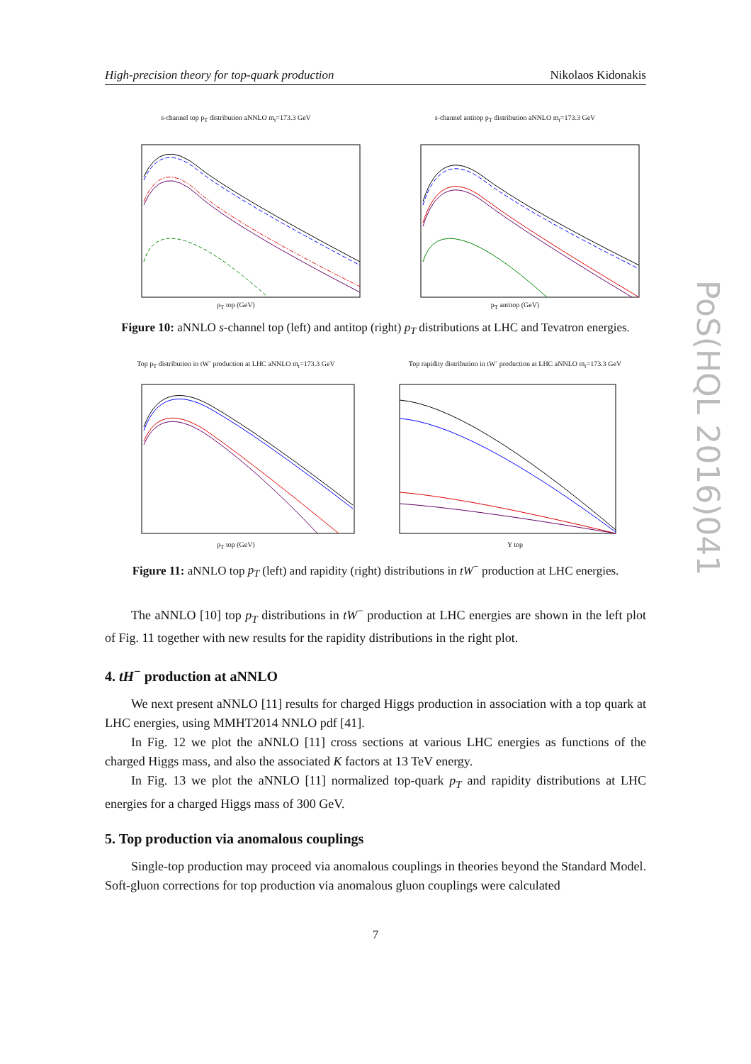High-precision theory for top-quark production Nikolaos Kidonakis
PoS(HQL 2016)041
s-channel top p<sub>T</sub> distribution aNNLO m<sub>t</sub>=173.3 GeV p<sub>T</sub> top (GeV)
s-channel antitop p<sub>T</sub> distribution aNNLO m<sub>t</sub>=173.3 GeV p<sub>T</sub> antitop (GeV)
Figure 10: aNNLO s-channel top (left) and antitop (right) p<sub>T</sub> distributions at LHC and Tevatron energies.
Top p<sub>T</sub> distribution in tW<sup>-</sup> production at LHC aNNLO m<sub>t</sub>=173.3 GeV p<sub>T</sub> top (GeV)
Top rapidity distribution in tW<sup>-</sup> production at LHC aNNLO m<sub>t</sub>=173.3 GeV Y top
Figure 11: aNNLO top p<sub>T</sub> (left) and rapidity (right) distributions in tW<sup>−</sup> production at LHC energies.
The aNNLO [10] top p<sub>T</sub> distributions in tW<sup>−</sup> production at LHC energies are shown in the left plot of Fig. 11 together with new results for the rapidity distributions in the right plot.
4. tH<sup>−</sup> production at aNNLO
We next present aNNLO [11] results for charged Higgs production in association with a top quark at LHC energies, using MMHT2014 NNLO pdf [41].
In Fig. 12 we plot the aNNLO [11] cross sections at various LHC energies as functions of the charged Higgs mass, and also the associated K factors at 13 TeV energy.
In Fig. 13 we plot the aNNLO [11] normalized top-quark p<sub>T</sub> and rapidity distributions at LHC energies for a charged Higgs mass of 300 GeV.
5. Top production via anomalous couplings
Single-top production may proceed via anomalous couplings in theories beyond the Standard Model. Soft-gluon corrections for top production via anomalous gluon couplings were calculated
7